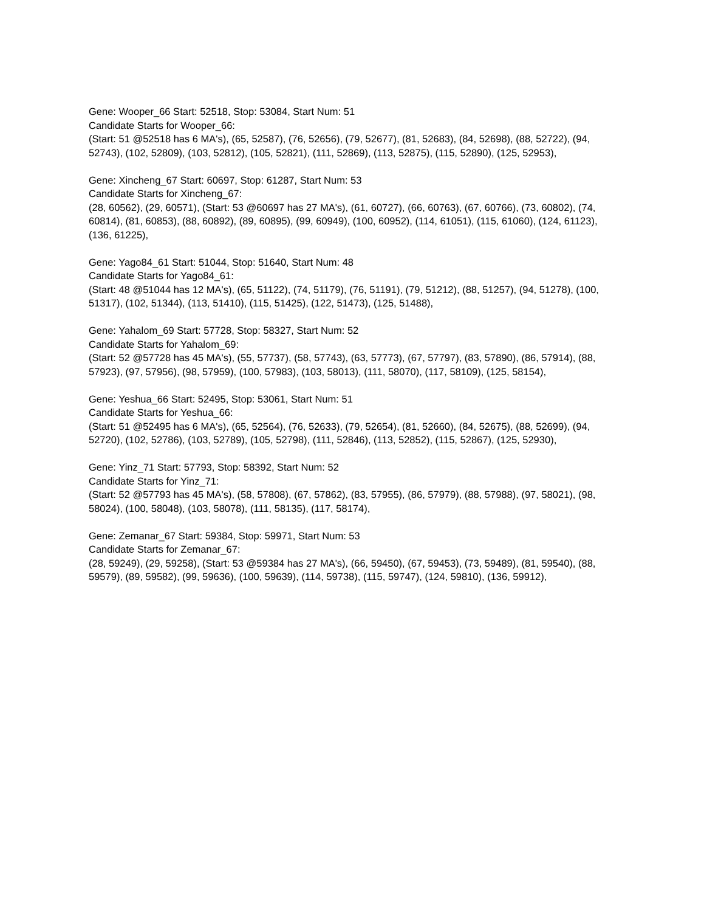Gene: Wooper_66 Start: 52518, Stop: 53084, Start Num: 51
Candidate Starts for Wooper_66:
(Start: 51 @52518 has 6 MA's), (65, 52587), (76, 52656), (79, 52677), (81, 52683), (84, 52698), (88, 52722), (94, 52743), (102, 52809), (103, 52812), (105, 52821), (111, 52869), (113, 52875), (115, 52890), (125, 52953),
Gene: Xincheng_67 Start: 60697, Stop: 61287, Start Num: 53
Candidate Starts for Xincheng_67:
(28, 60562), (29, 60571), (Start: 53 @60697 has 27 MA's), (61, 60727), (66, 60763), (67, 60766), (73, 60802), (74, 60814), (81, 60853), (88, 60892), (89, 60895), (99, 60949), (100, 60952), (114, 61051), (115, 61060), (124, 61123), (136, 61225),
Gene: Yago84_61 Start: 51044, Stop: 51640, Start Num: 48
Candidate Starts for Yago84_61:
(Start: 48 @51044 has 12 MA's), (65, 51122), (74, 51179), (76, 51191), (79, 51212), (88, 51257), (94, 51278), (100, 51317), (102, 51344), (113, 51410), (115, 51425), (122, 51473), (125, 51488),
Gene: Yahalom_69 Start: 57728, Stop: 58327, Start Num: 52
Candidate Starts for Yahalom_69:
(Start: 52 @57728 has 45 MA's), (55, 57737), (58, 57743), (63, 57773), (67, 57797), (83, 57890), (86, 57914), (88, 57923), (97, 57956), (98, 57959), (100, 57983), (103, 58013), (111, 58070), (117, 58109), (125, 58154),
Gene: Yeshua_66 Start: 52495, Stop: 53061, Start Num: 51
Candidate Starts for Yeshua_66:
(Start: 51 @52495 has 6 MA's), (65, 52564), (76, 52633), (79, 52654), (81, 52660), (84, 52675), (88, 52699), (94, 52720), (102, 52786), (103, 52789), (105, 52798), (111, 52846), (113, 52852), (115, 52867), (125, 52930),
Gene: Yinz_71 Start: 57793, Stop: 58392, Start Num: 52
Candidate Starts for Yinz_71:
(Start: 52 @57793 has 45 MA's), (58, 57808), (67, 57862), (83, 57955), (86, 57979), (88, 57988), (97, 58021), (98, 58024), (100, 58048), (103, 58078), (111, 58135), (117, 58174),
Gene: Zemanar_67 Start: 59384, Stop: 59971, Start Num: 53
Candidate Starts for Zemanar_67:
(28, 59249), (29, 59258), (Start: 53 @59384 has 27 MA's), (66, 59450), (67, 59453), (73, 59489), (81, 59540), (88, 59579), (89, 59582), (99, 59636), (100, 59639), (114, 59738), (115, 59747), (124, 59810), (136, 59912),